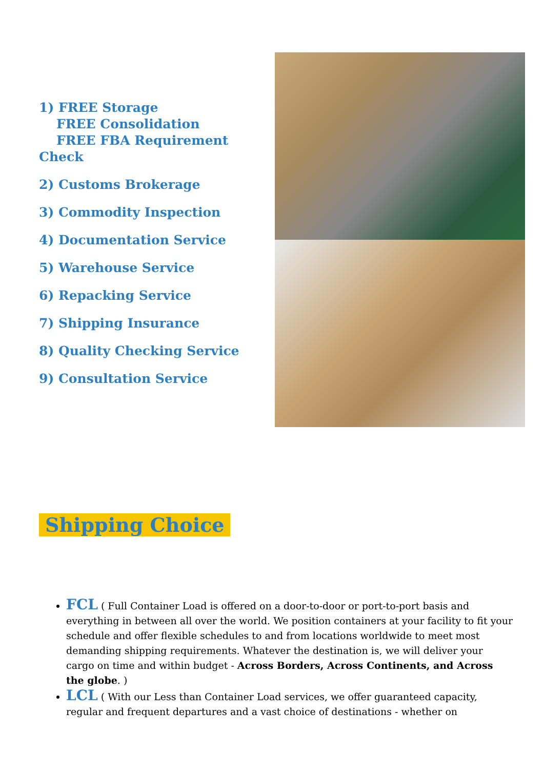1) FREE Storage
FREE Consolidation
FREE FBA Requirement Check
2) Customs Brokerage
3) Commodity Inspection
4) Documentation Service
5) Warehouse Service
6) Repacking Service
7) Shipping Insurance
8) Quality Checking Service
9) Consultation Service
Shipping Choice
FCL ( Full Container Load is offered on a door-to-door or port-to-port basis and everything in between all over the world. We position containers at your facility to fit your schedule and offer flexible schedules to and from locations worldwide to meet most demanding shipping requirements. Whatever the destination is, we will deliver your cargo on time and within budget - Across Borders, Across Continents, and Across the globe. )
LCL ( With our Less than Container Load services, we offer guaranteed capacity, regular and frequent departures and a vast choice of destinations - whether on